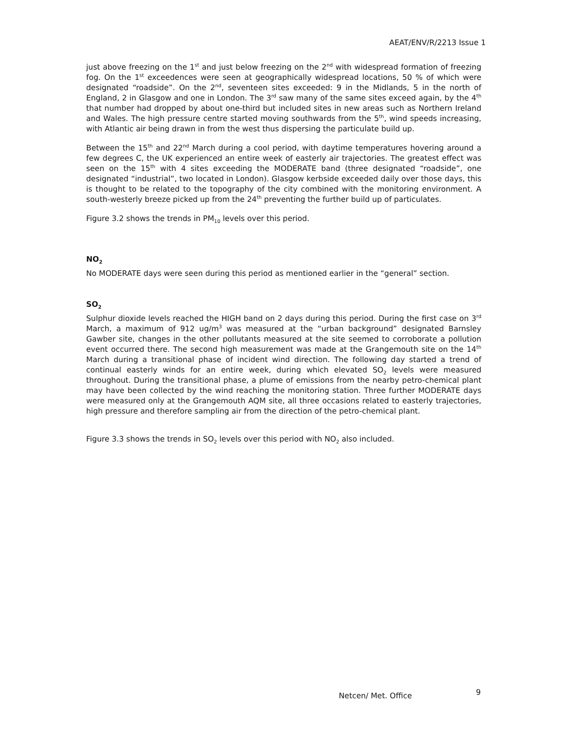AEAT/ENV/R/2213 Issue 1
just above freezing on the 1<sup>st</sup> and just below freezing on the 2<sup>nd</sup> with widespread formation of freezing fog. On the 1<sup>st</sup> exceedences were seen at geographically widespread locations, 50 % of which were designated “roadside”. On the 2<sup>nd</sup>, seventeen sites exceeded: 9 in the Midlands, 5 in the north of England, 2 in Glasgow and one in London. The 3<sup>rd</sup> saw many of the same sites exceed again, by the 4<sup>th</sup> that number had dropped by about one-third but included sites in new areas such as Northern Ireland and Wales. The high pressure centre started moving southwards from the 5<sup>th</sup>, wind speeds increasing, with Atlantic air being drawn in from the west thus dispersing the particulate build up.
Between the 15<sup>th</sup> and 22<sup>nd</sup> March during a cool period, with daytime temperatures hovering around a few degrees C, the UK experienced an entire week of easterly air trajectories. The greatest effect was seen on the 15<sup>th</sup> with 4 sites exceeding the MODERATE band (three designated “roadside”, one designated “industrial”, two located in London). Glasgow kerbside exceeded daily over those days, this is thought to be related to the topography of the city combined with the monitoring environment. A south-westerly breeze picked up from the 24<sup>th</sup> preventing the further build up of particulates.
Figure 3.2 shows the trends in PM<sub>10</sub> levels over this period.
NO<sub>2</sub>
No MODERATE days were seen during this period as mentioned earlier in the “general” section.
SO<sub>2</sub>
Sulphur dioxide levels reached the HIGH band on 2 days during this period. During the first case on 3<sup>rd</sup> March, a maximum of 912 ug/m<sup>3</sup> was measured at the “urban background” designated Barnsley Gawber site, changes in the other pollutants measured at the site seemed to corroborate a pollution event occurred there. The second high measurement was made at the Grangemouth site on the 14<sup>th</sup> March during a transitional phase of incident wind direction. The following day started a trend of continual easterly winds for an entire week, during which elevated SO<sub>2</sub> levels were measured throughout. During the transitional phase, a plume of emissions from the nearby petro-chemical plant may have been collected by the wind reaching the monitoring station. Three further MODERATE days were measured only at the Grangemouth AQM site, all three occasions related to easterly trajectories, high pressure and therefore sampling air from the direction of the petro-chemical plant.
Figure 3.3 shows the trends in SO<sub>2</sub> levels over this period with NO<sub>2</sub> also included.
Netcen/ Met. Office 9